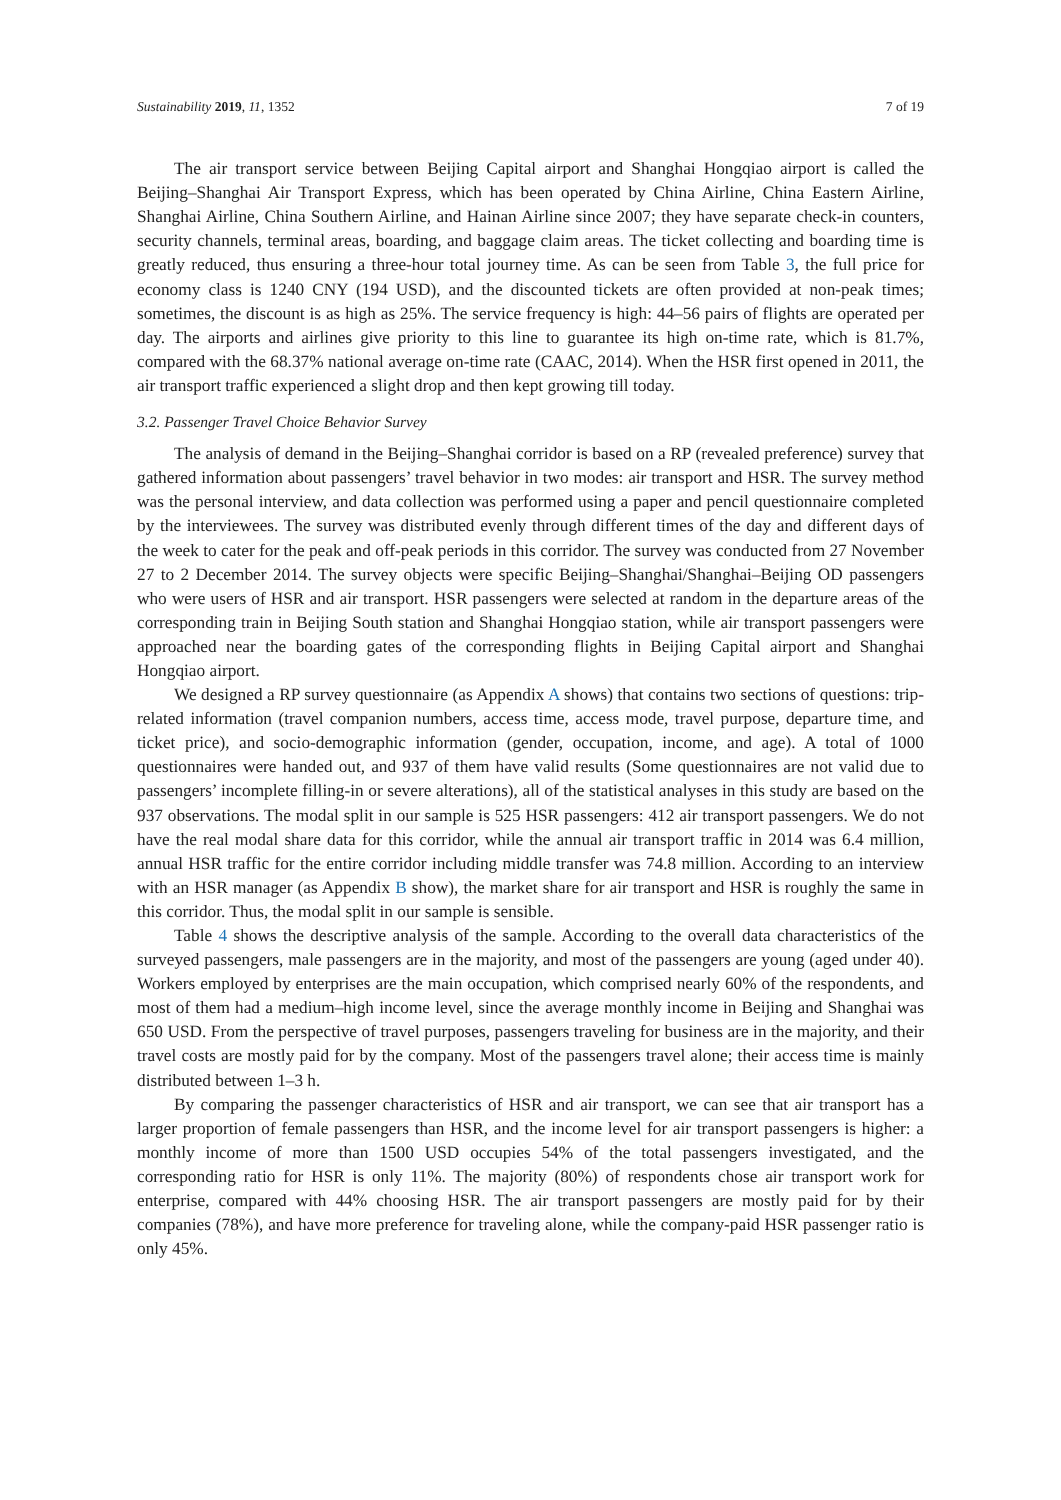Sustainability 2019, 11, 1352 7 of 19
The air transport service between Beijing Capital airport and Shanghai Hongqiao airport is called the Beijing–Shanghai Air Transport Express, which has been operated by China Airline, China Eastern Airline, Shanghai Airline, China Southern Airline, and Hainan Airline since 2007; they have separate check-in counters, security channels, terminal areas, boarding, and baggage claim areas. The ticket collecting and boarding time is greatly reduced, thus ensuring a three-hour total journey time. As can be seen from Table 3, the full price for economy class is 1240 CNY (194 USD), and the discounted tickets are often provided at non-peak times; sometimes, the discount is as high as 25%. The service frequency is high: 44–56 pairs of flights are operated per day. The airports and airlines give priority to this line to guarantee its high on-time rate, which is 81.7%, compared with the 68.37% national average on-time rate (CAAC, 2014). When the HSR first opened in 2011, the air transport traffic experienced a slight drop and then kept growing till today.
3.2. Passenger Travel Choice Behavior Survey
The analysis of demand in the Beijing–Shanghai corridor is based on a RP (revealed preference) survey that gathered information about passengers’ travel behavior in two modes: air transport and HSR. The survey method was the personal interview, and data collection was performed using a paper and pencil questionnaire completed by the interviewees. The survey was distributed evenly through different times of the day and different days of the week to cater for the peak and off-peak periods in this corridor. The survey was conducted from 27 November 27 to 2 December 2014. The survey objects were specific Beijing–Shanghai/Shanghai–Beijing OD passengers who were users of HSR and air transport. HSR passengers were selected at random in the departure areas of the corresponding train in Beijing South station and Shanghai Hongqiao station, while air transport passengers were approached near the boarding gates of the corresponding flights in Beijing Capital airport and Shanghai Hongqiao airport.
We designed a RP survey questionnaire (as Appendix A shows) that contains two sections of questions: trip-related information (travel companion numbers, access time, access mode, travel purpose, departure time, and ticket price), and socio-demographic information (gender, occupation, income, and age). A total of 1000 questionnaires were handed out, and 937 of them have valid results (Some questionnaires are not valid due to passengers’ incomplete filling-in or severe alterations), all of the statistical analyses in this study are based on the 937 observations. The modal split in our sample is 525 HSR passengers: 412 air transport passengers. We do not have the real modal share data for this corridor, while the annual air transport traffic in 2014 was 6.4 million, annual HSR traffic for the entire corridor including middle transfer was 74.8 million. According to an interview with an HSR manager (as Appendix B show), the market share for air transport and HSR is roughly the same in this corridor. Thus, the modal split in our sample is sensible.
Table 4 shows the descriptive analysis of the sample. According to the overall data characteristics of the surveyed passengers, male passengers are in the majority, and most of the passengers are young (aged under 40). Workers employed by enterprises are the main occupation, which comprised nearly 60% of the respondents, and most of them had a medium–high income level, since the average monthly income in Beijing and Shanghai was 650 USD. From the perspective of travel purposes, passengers traveling for business are in the majority, and their travel costs are mostly paid for by the company. Most of the passengers travel alone; their access time is mainly distributed between 1–3 h.
By comparing the passenger characteristics of HSR and air transport, we can see that air transport has a larger proportion of female passengers than HSR, and the income level for air transport passengers is higher: a monthly income of more than 1500 USD occupies 54% of the total passengers investigated, and the corresponding ratio for HSR is only 11%. The majority (80%) of respondents chose air transport work for enterprise, compared with 44% choosing HSR. The air transport passengers are mostly paid for by their companies (78%), and have more preference for traveling alone, while the company-paid HSR passenger ratio is only 45%.